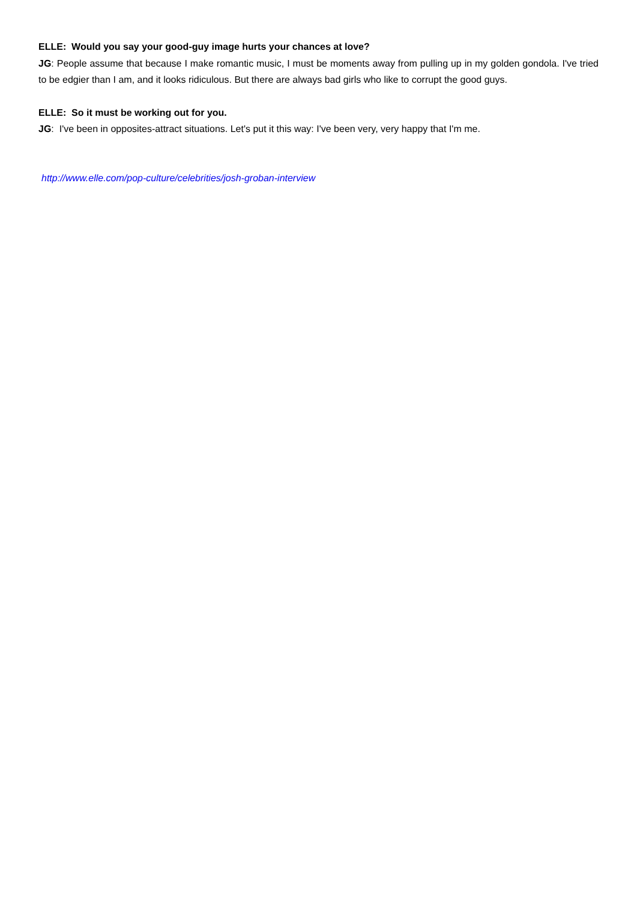ELLE: Would you say your good-guy image hurts your chances at love?
JG: People assume that because I make romantic music, I must be moments away from pulling up in my golden gondola. I've tried to be edgier than I am, and it looks ridiculous. But there are always bad girls who like to corrupt the good guys.
ELLE: So it must be working out for you.
JG: I've been in opposites-attract situations. Let's put it this way: I've been very, very happy that I'm me.
http://www.elle.com/pop-culture/celebrities/josh-groban-interview